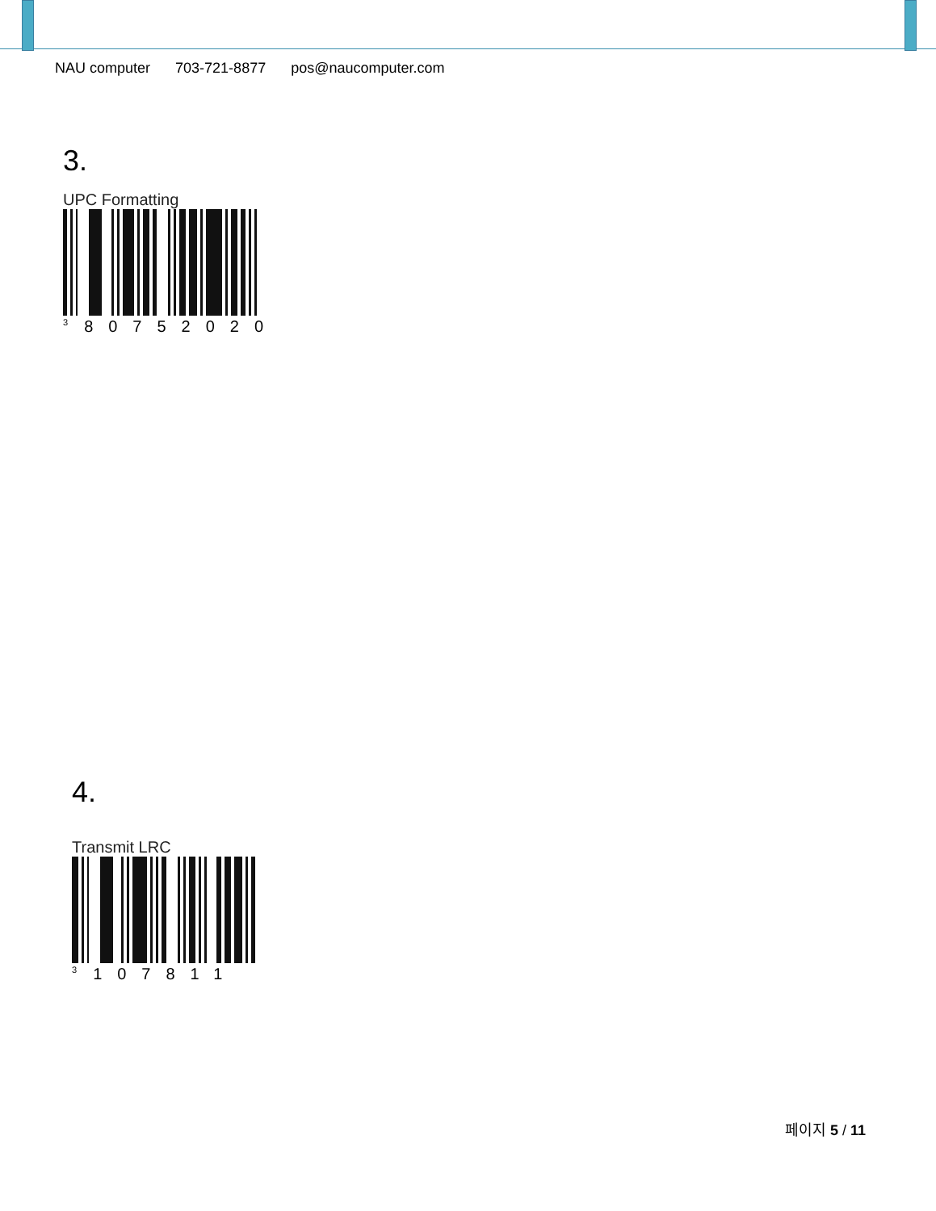NAU computer 703-721-8877 pos@naucomputer.com
3.
UPC Formatting
<sup>3</sup> 80752020
4.
Transmit LRC
<sup>3</sup> 107811
페이지 5 / 11